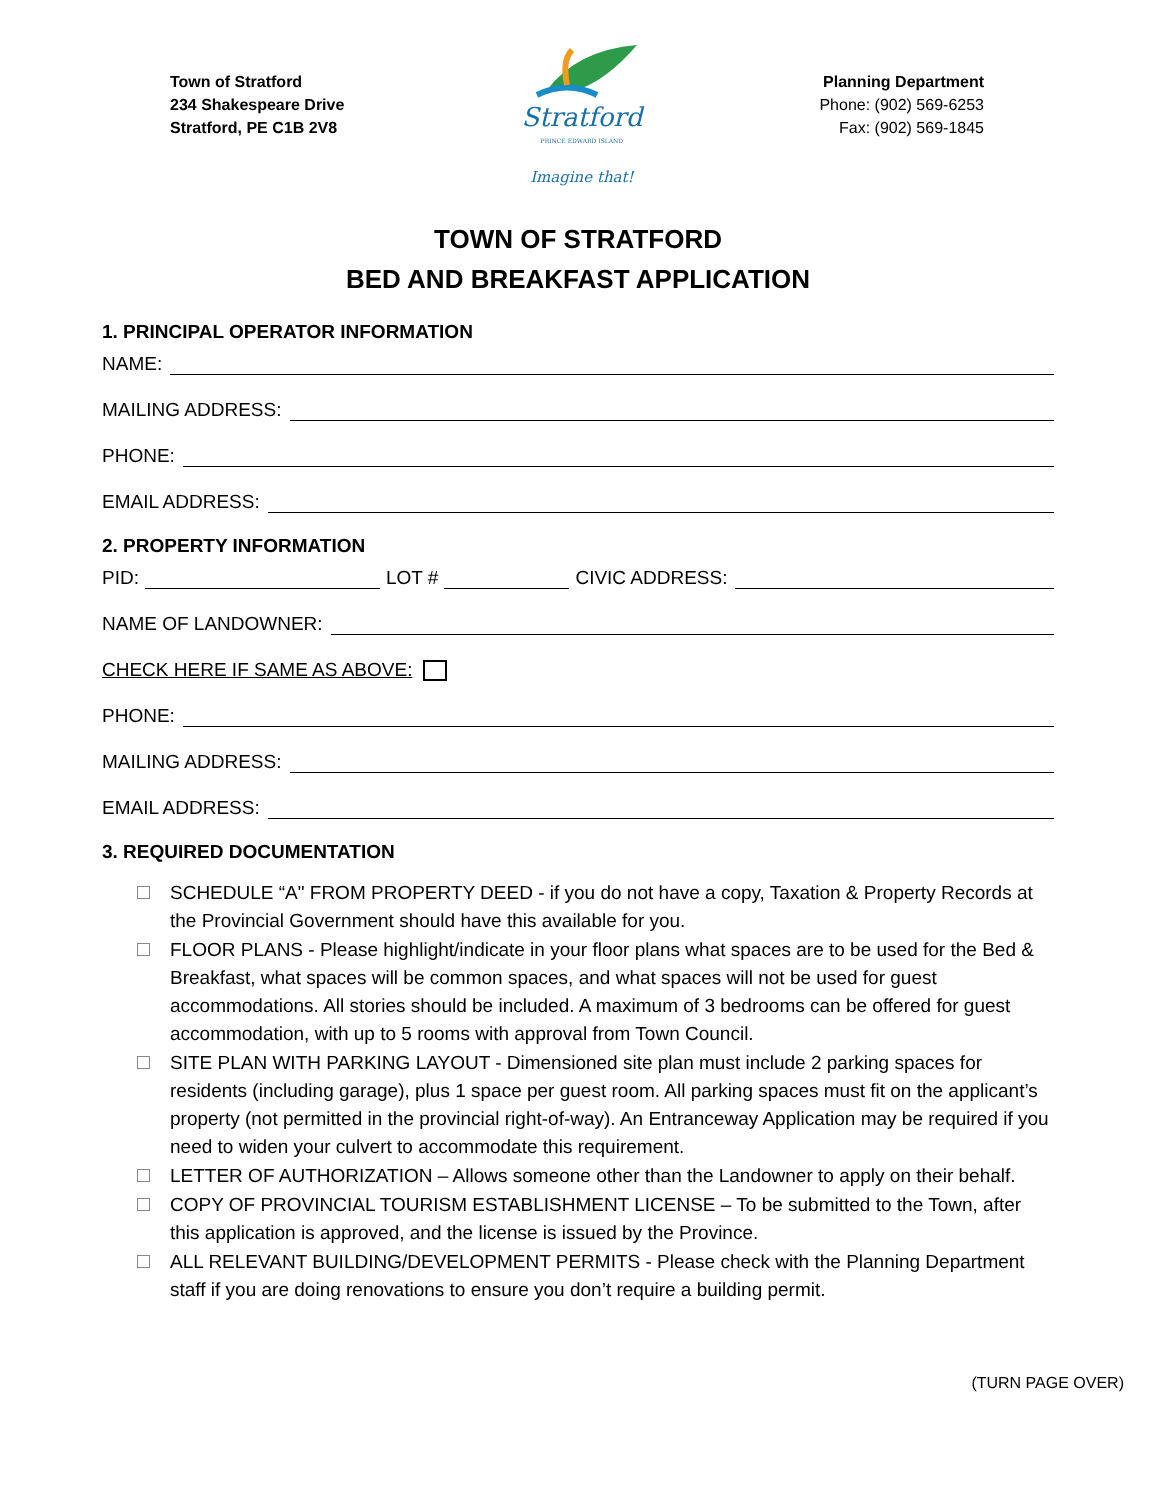Town of Stratford
234 Shakespeare Drive
Stratford, PE C1B 2V8
Stratford
PRINCE EDWARD ISLAND
Imagine that!
Planning Department
Phone: (902) 569-6253
Fax: (902) 569-1845
TOWN OF STRATFORD
BED AND BREAKFAST APPLICATION
1. PRINCIPAL OPERATOR INFORMATION
NAME:
MAILING ADDRESS:
PHONE:
EMAIL ADDRESS:
2. PROPERTY INFORMATION
PID: LOT # CIVIC ADDRESS:
NAME OF LANDOWNER:
CHECK HERE IF SAME AS ABOVE:
PHONE:
MAILING ADDRESS:
EMAIL ADDRESS:
3. REQUIRED DOCUMENTATION
SCHEDULE “A" FROM PROPERTY DEED - if you do not have a copy, Taxation & Property Records at the Provincial Government should have this available for you.
FLOOR PLANS - Please highlight/indicate in your floor plans what spaces are to be used for the Bed & Breakfast, what spaces will be common spaces, and what spaces will not be used for guest accommodations. All stories should be included. A maximum of 3 bedrooms can be offered for guest accommodation, with up to 5 rooms with approval from Town Council.
SITE PLAN WITH PARKING LAYOUT - Dimensioned site plan must include 2 parking spaces for residents (including garage), plus 1 space per guest room. All parking spaces must fit on the applicant’s property (not permitted in the provincial right-of-way). An Entranceway Application may be required if you need to widen your culvert to accommodate this requirement.
LETTER OF AUTHORIZATION – Allows someone other than the Landowner to apply on their behalf.
COPY OF PROVINCIAL TOURISM ESTABLISHMENT LICENSE – To be submitted to the Town, after this application is approved, and the license is issued by the Province.
ALL RELEVANT BUILDING/DEVELOPMENT PERMITS - Please check with the Planning Department staff if you are doing renovations to ensure you don’t require a building permit.
(TURN PAGE OVER)